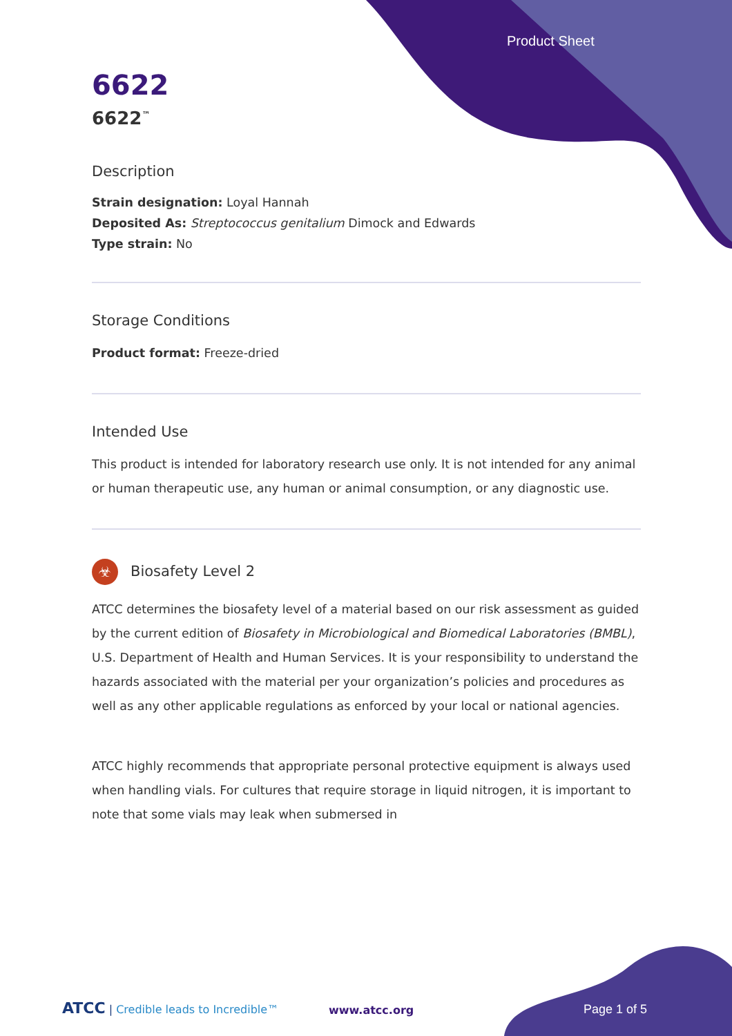Product Sheet
6622
6622<sup>™</sup>
Description
Strain designation: Loyal Hannah
Deposited As: Streptococcus genitalium Dimock and Edwards
Type strain: No
Storage Conditions
Product format: Freeze-dried
Intended Use
This product is intended for laboratory research use only. It is not intended for any animal or human therapeutic use, any human or animal consumption, or any diagnostic use.
☣ Biosafety Level 2
ATCC determines the biosafety level of a material based on our risk assessment as guided by the current edition of Biosafety in Microbiological and Biomedical Laboratories (BMBL), U.S. Department of Health and Human Services. It is your responsibility to understand the hazards associated with the material per your organization’s policies and procedures as well as any other applicable regulations as enforced by your local or national agencies.
ATCC highly recommends that appropriate personal protective equipment is always used when handling vials. For cultures that require storage in liquid nitrogen, it is important to note that some vials may leak when submersed in
ATCC | Credible leads to Incredible™
www.atcc.org Page 1 of 5